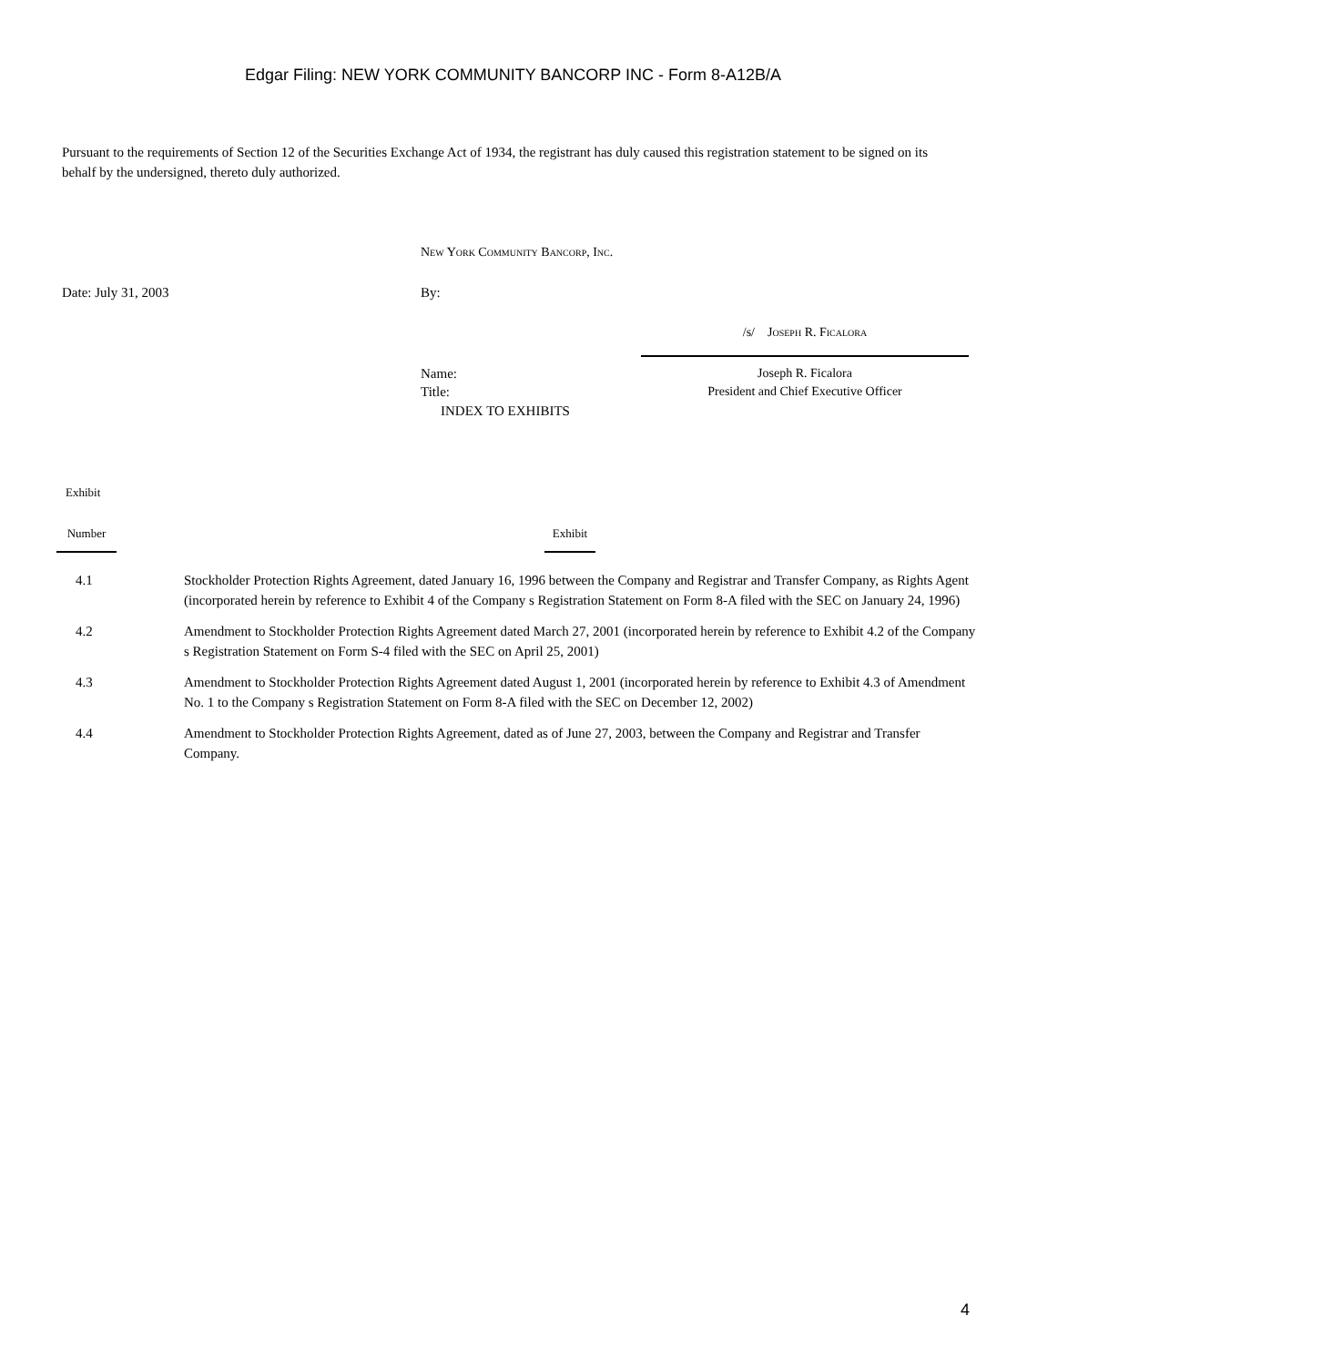Edgar Filing: NEW YORK COMMUNITY BANCORP INC - Form 8-A12B/A
Pursuant to the requirements of Section 12 of the Securities Exchange Act of 1934, the registrant has duly caused this registration statement to be signed on its behalf by the undersigned, thereto duly authorized.
New York Community Bancorp, Inc.
Date: July 31, 2003 By:
/s/ Joseph R. Ficalora
Name:
Title:
Joseph R. Ficalora
President and Chief Executive Officer
INDEX TO EXHIBITS
Exhibit
Number Exhibit
| 4.1 | Stockholder Protection Rights Agreement, dated January 16, 1996 between the Company and Registrar and Transfer Company, as Rights Agent (incorporated herein by reference to Exhibit 4 of the Company s Registration Statement on Form 8-A filed with the SEC on January 24, 1996) |
| 4.2 | Amendment to Stockholder Protection Rights Agreement dated March 27, 2001 (incorporated herein by reference to Exhibit 4.2 of the Company s Registration Statement on Form S-4 filed with the SEC on April 25, 2001) |
| 4.3 | Amendment to Stockholder Protection Rights Agreement dated August 1, 2001 (incorporated herein by reference to Exhibit 4.3 of Amendment No. 1 to the Company s Registration Statement on Form 8-A filed with the SEC on December 12, 2002) |
| 4.4 | Amendment to Stockholder Protection Rights Agreement, dated as of June 27, 2003, between the Company and Registrar and Transfer Company. |
4